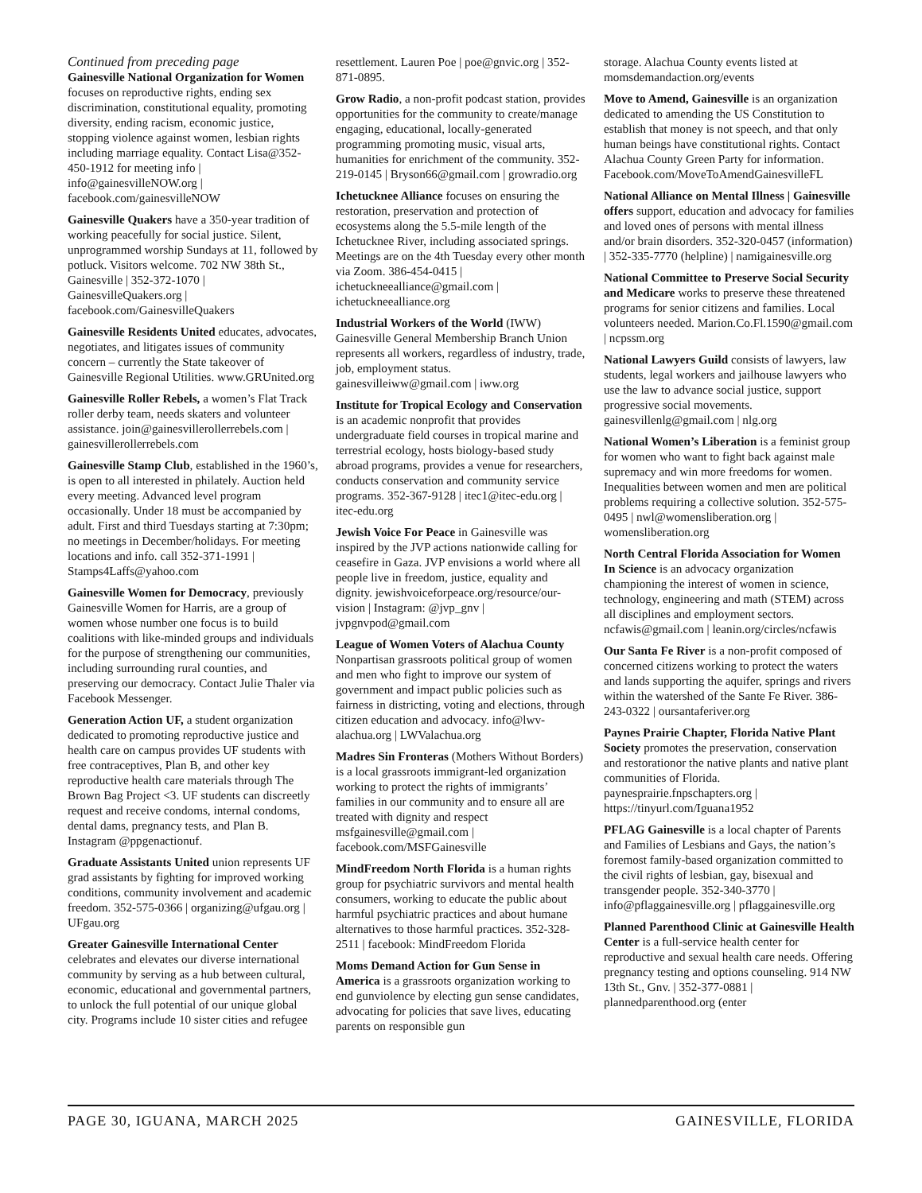Continued from preceding page
Gainesville National Organization for Women focuses on reproductive rights, ending sex discrimination, constitutional equality, promoting diversity, ending racism, economic justice, stopping violence against women, lesbian rights including marriage equality. Contact Lisa@352-450-1912 for meeting info | info@gainesvilleNOW.org | facebook.com/gainesvilleNOW
Gainesville Quakers have a 350-year tradition of working peacefully for social justice. Silent, unprogrammed worship Sundays at 11, followed by potluck. Visitors welcome. 702 NW 38th St., Gainesville | 352-372-1070 | GainesvilleQuakers.org | facebook.com/GainesvilleQuakers
Gainesville Residents United educates, advocates, negotiates, and litigates issues of community concern – currently the State takeover of Gainesville Regional Utilities. www.GRUnited.org
Gainesville Roller Rebels, a women’s Flat Track roller derby team, needs skaters and volunteer assistance. join@gainesvillerollerrebels.com | gainesvillerollerrebels.com
Gainesville Stamp Club, established in the 1960’s, is open to all interested in philately. Auction held every meeting. Advanced level program occasionally. Under 18 must be accompanied by adult. First and third Tuesdays starting at 7:30pm; no meetings in December/holidays. For meeting locations and info. call 352-371-1991 | Stamps4Laffs@yahoo.com
Gainesville Women for Democracy, previously Gainesville Women for Harris, are a group of women whose number one focus is to build coalitions with like-minded groups and individuals for the purpose of strengthening our communities, including surrounding rural counties, and preserving our democracy. Contact Julie Thaler via Facebook Messenger.
Generation Action UF, a student organization dedicated to promoting reproductive justice and health care on campus provides UF students with free contraceptives, Plan B, and other key reproductive health care materials through The Brown Bag Project <3. UF students can discreetly request and receive condoms, internal condoms, dental dams, pregnancy tests, and Plan B. Instagram @ppgenactionuf.
Graduate Assistants United union represents UF grad assistants by fighting for improved working conditions, community involvement and academic freedom. 352-575-0366 | organizing@ufgau.org | UFgau.org
Greater Gainesville International Center celebrates and elevates our diverse international community by serving as a hub between cultural, economic, educational and governmental partners, to unlock the full potential of our unique global city. Programs include 10 sister cities and refugee
resettlement. Lauren Poe | poe@gnvic.org | 352-871-0895.
Grow Radio, a non-profit podcast station, provides opportunities for the community to create/manage engaging, educational, locally-generated programming promoting music, visual arts, humanities for enrichment of the community. 352-219-0145 | Bryson66@gmail.com | growradio.org
Ichetucknee Alliance focuses on ensuring the restoration, preservation and protection of ecosystems along the 5.5-mile length of the Ichetucknee River, including associated springs. Meetings are on the 4th Tuesday every other month via Zoom. 386-454-0415 | ichetuckneealliance@gmail.com | ichetuckneealliance.org
Industrial Workers of the World (IWW) Gainesville General Membership Branch Union represents all workers, regardless of industry, trade, job, employment status. gainesvilleiww@gmail.com | iww.org
Institute for Tropical Ecology and Conservation is an academic nonprofit that provides undergraduate field courses in tropical marine and terrestrial ecology, hosts biology-based study abroad programs, provides a venue for researchers, conducts conservation and community service programs. 352-367-9128 | itec1@itec-edu.org | itec-edu.org
Jewish Voice For Peace in Gainesville was inspired by the JVP actions nationwide calling for ceasefire in Gaza. JVP envisions a world where all people live in freedom, justice, equality and dignity. jewishvoiceforpeace.org/resource/our-vision | Instagram: @jvp_gnv | jvpgnvpod@gmail.com
League of Women Voters of Alachua County Nonpartisan grassroots political group of women and men who fight to improve our system of government and impact public policies such as fairness in districting, voting and elections, through citizen education and advocacy. info@lwv-alachua.org | LWValachua.org
Madres Sin Fronteras (Mothers Without Borders) is a local grassroots immigrant-led organization working to protect the rights of immigrants’ families in our community and to ensure all are treated with dignity and respect msfgainesville@gmail.com | facebook.com/MSFGainesville
MindFreedom North Florida is a human rights group for psychiatric survivors and mental health consumers, working to educate the public about harmful psychiatric practices and about humane alternatives to those harmful practices. 352-328-2511 | facebook: MindFreedom Florida
Moms Demand Action for Gun Sense in America is a grassroots organization working to end gunviolence by electing gun sense candidates, advocating for policies that save lives, educating parents on responsible gun
storage. Alachua County events listed at momsdemandaction.org/events
Move to Amend, Gainesville is an organization dedicated to amending the US Constitution to establish that money is not speech, and that only human beings have constitutional rights. Contact Alachua County Green Party for information. Facebook.com/MoveToAmendGainesvilleFL
National Alliance on Mental Illness | Gainesville offers support, education and advocacy for families and loved ones of persons with mental illness and/or brain disorders. 352-320-0457 (information) | 352-335-7770 (helpline) | namigainesville.org
National Committee to Preserve Social Security and Medicare works to preserve these threatened programs for senior citizens and families. Local volunteers needed. Marion.Co.Fl.1590@gmail.com | ncpssm.org
National Lawyers Guild consists of lawyers, law students, legal workers and jailhouse lawyers who use the law to advance social justice, support progressive social movements. gainesvillenlg@gmail.com | nlg.org
National Women’s Liberation is a feminist group for women who want to fight back against male supremacy and win more freedoms for women. Inequalities between women and men are political problems requiring a collective solution. 352-575-0495 | nwl@womensliberation.org | womensliberation.org
North Central Florida Association for Women In Science is an advocacy organization championing the interest of women in science, technology, engineering and math (STEM) across all disciplines and employment sectors. ncfawis@gmail.com | leanin.org/circles/ncfawis
Our Santa Fe River is a non-profit composed of concerned citizens working to protect the waters and lands supporting the aquifer, springs and rivers within the watershed of the Sante Fe River. 386-243-0322 | oursantaferiver.org
Paynes Prairie Chapter, Florida Native Plant Society promotes the preservation, conservation and restorationor the native plants and native plant communities of Florida. paynesprairie.fnpschapters.org | https://tinyurl.com/Iguana1952
PFLAG Gainesville is a local chapter of Parents and Families of Lesbians and Gays, the nation’s foremost family-based organization committed to the civil rights of lesbian, gay, bisexual and transgender people. 352-340-3770 | info@pflaggainesville.org | pflaggainesville.org
Planned Parenthood Clinic at Gainesville Health Center is a full-service health center for reproductive and sexual health care needs. Offering pregnancy testing and options counseling. 914 NW 13th St., Gnv. | 352-377-0881 | plannedparenthood.org (enter
PAGE 30, IGUANA, MARCH 2025 GAINESVILLE, FLORIDA